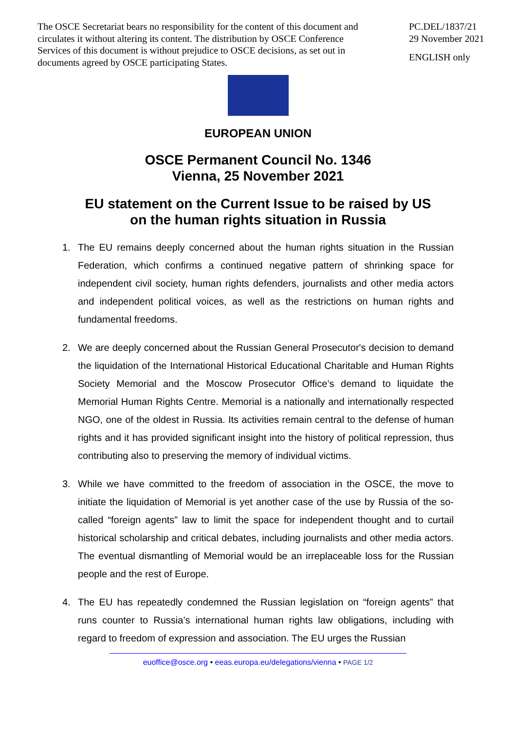The OSCE Secretariat bears no responsibility for the content of this document and circulates it without altering its content. The distribution by OSCE Conference Services of this document is without prejudice to OSCE decisions, as set out in documents agreed by OSCE participating States.
PC.DEL/1837/21
29 November 2021
ENGLISH only
EUROPEAN UNION
OSCE Permanent Council No. 1346
Vienna, 25 November 2021
EU statement on the Current Issue to be raised by US
on the human rights situation in Russia
1. The EU remains deeply concerned about the human rights situation in the Russian Federation, which confirms a continued negative pattern of shrinking space for independent civil society, human rights defenders, journalists and other media actors and independent political voices, as well as the restrictions on human rights and fundamental freedoms.
2. We are deeply concerned about the Russian General Prosecutor's decision to demand the liquidation of the International Historical Educational Charitable and Human Rights Society Memorial and the Moscow Prosecutor Office’s demand to liquidate the Memorial Human Rights Centre. Memorial is a nationally and internationally respected NGO, one of the oldest in Russia. Its activities remain central to the defense of human rights and it has provided significant insight into the history of political repression, thus contributing also to preserving the memory of individual victims.
3. While we have committed to the freedom of association in the OSCE, the move to initiate the liquidation of Memorial is yet another case of the use by Russia of the so-called “foreign agents” law to limit the space for independent thought and to curtail historical scholarship and critical debates, including journalists and other media actors. The eventual dismantling of Memorial would be an irreplaceable loss for the Russian people and the rest of Europe.
4. The EU has repeatedly condemned the Russian legislation on “foreign agents” that runs counter to Russia’s international human rights law obligations, including with regard to freedom of expression and association. The EU urges the Russian
euoffice@osce.org • eeas.europa.eu/delegations/vienna • PAGE 1/2